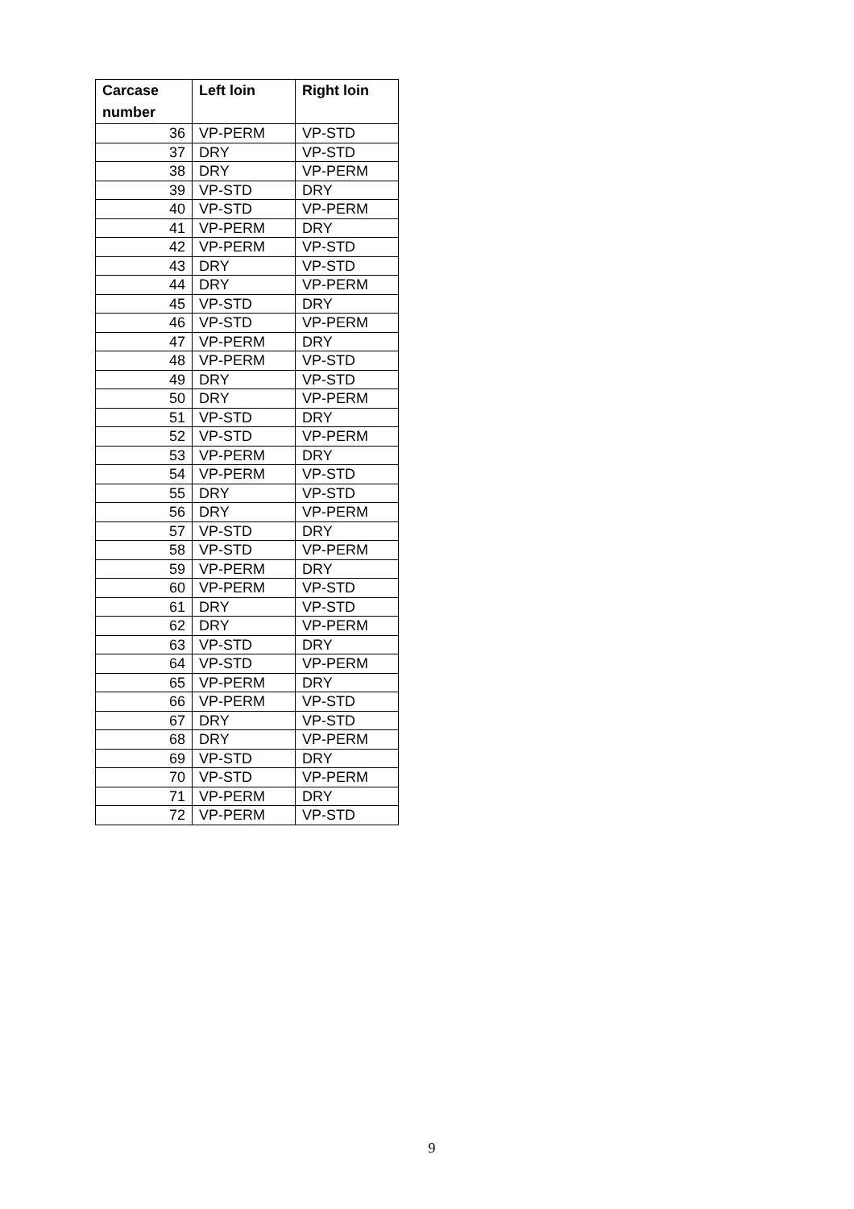| Carcase number | Left loin | Right loin |
| --- | --- | --- |
| 36 | VP-PERM | VP-STD |
| 37 | DRY | VP-STD |
| 38 | DRY | VP-PERM |
| 39 | VP-STD | DRY |
| 40 | VP-STD | VP-PERM |
| 41 | VP-PERM | DRY |
| 42 | VP-PERM | VP-STD |
| 43 | DRY | VP-STD |
| 44 | DRY | VP-PERM |
| 45 | VP-STD | DRY |
| 46 | VP-STD | VP-PERM |
| 47 | VP-PERM | DRY |
| 48 | VP-PERM | VP-STD |
| 49 | DRY | VP-STD |
| 50 | DRY | VP-PERM |
| 51 | VP-STD | DRY |
| 52 | VP-STD | VP-PERM |
| 53 | VP-PERM | DRY |
| 54 | VP-PERM | VP-STD |
| 55 | DRY | VP-STD |
| 56 | DRY | VP-PERM |
| 57 | VP-STD | DRY |
| 58 | VP-STD | VP-PERM |
| 59 | VP-PERM | DRY |
| 60 | VP-PERM | VP-STD |
| 61 | DRY | VP-STD |
| 62 | DRY | VP-PERM |
| 63 | VP-STD | DRY |
| 64 | VP-STD | VP-PERM |
| 65 | VP-PERM | DRY |
| 66 | VP-PERM | VP-STD |
| 67 | DRY | VP-STD |
| 68 | DRY | VP-PERM |
| 69 | VP-STD | DRY |
| 70 | VP-STD | VP-PERM |
| 71 | VP-PERM | DRY |
| 72 | VP-PERM | VP-STD |
9